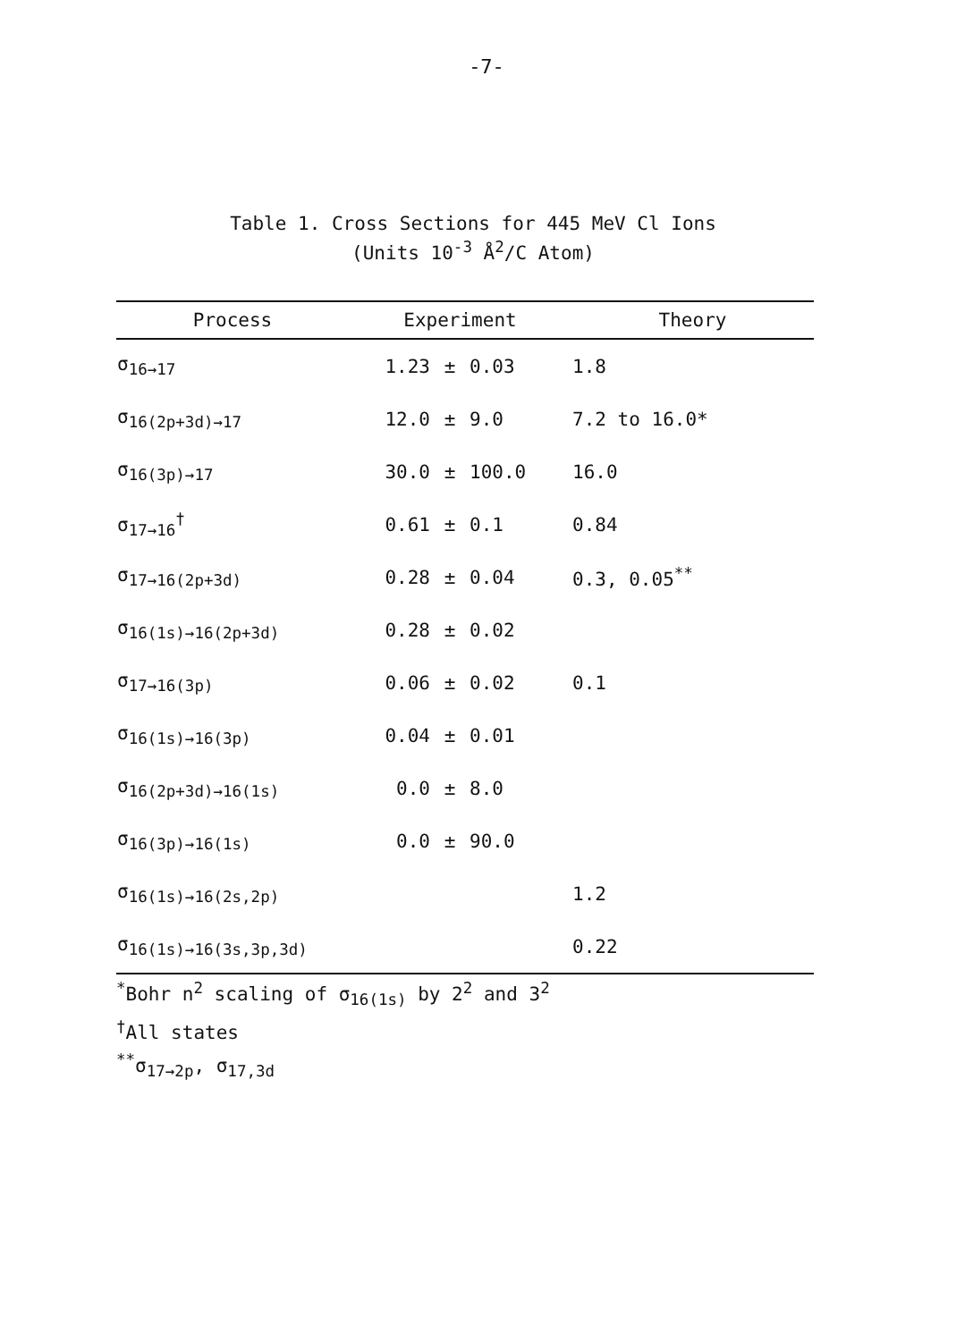-7-
Table 1. Cross Sections for 445 MeV Cl Ions
(Units 10<sup>-3</sup> Å<sup>2</sup>/C Atom)
| Process | Experiment | | | Theory |
| --- | --- | --- | --- | --- |
| σ<sub>16→17</sub> | 1.23 | ± | 0.03 | 1.8 |
| σ<sub>16(2p+3d)→17</sub> | 12.0 | ± | 9.0 | 7.2 to 16.0* |
| σ<sub>16(3p)→17</sub> | 30.0 | ± | 100.0 | 16.0 |
| σ<sub>17→16</sub><sup>†</sup> | 0.61 | ± | 0.1 | 0.84 |
| σ<sub>17→16(2p+3d)</sub> | 0.28 | ± | 0.04 | 0.3, 0.05<sup>**</sup> |
| σ<sub>16(1s)→16(2p+3d)</sub> | 0.28 | ± | 0.02 | |
| σ<sub>17→16(3p)</sub> | 0.06 | ± | 0.02 | 0.1 |
| σ<sub>16(1s)→16(3p)</sub> | 0.04 | ± | 0.01 | |
| σ<sub>16(2p+3d)→16(1s)</sub> | 0.0 | ± | 8.0 | |
| σ<sub>16(3p)→16(1s)</sub> | 0.0 | ± | 90.0 | |
| σ<sub>16(1s)→16(2s,2p)</sub> | | | | 1.2 |
| σ<sub>16(1s)→16(3s,3p,3d)</sub> | | | | 0.22 |
<sup>*</sup> Bohr n<sup>2</sup> scaling of σ<sub>16(1s)</sub> by 2<sup>2</sup> and 3<sup>2</sup>
<sup>†</sup> All states
<sup>**</sup> σ<sub>17→2p</sub>, σ<sub>17,3d</sub>